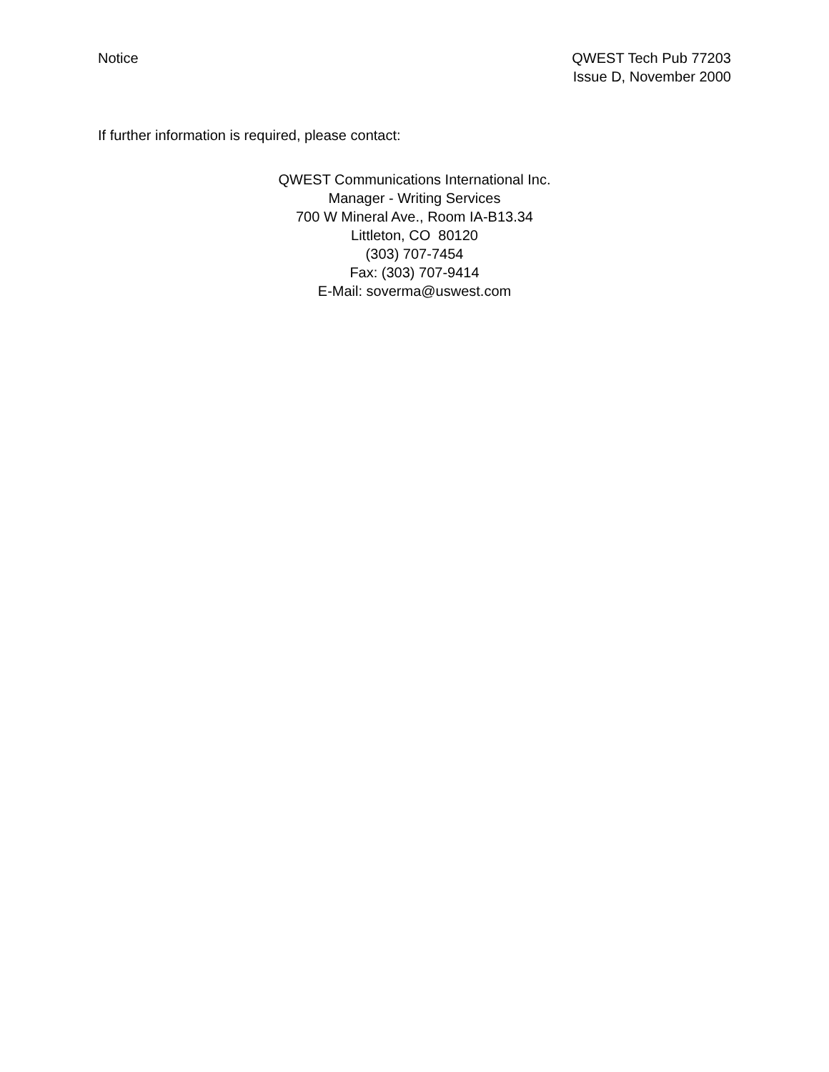Notice QWEST Tech Pub 77203
Issue D, November 2000
If further information is required, please contact:
QWEST Communications International Inc.
Manager - Writing Services
700 W Mineral Ave., Room IA-B13.34
Littleton, CO 80120
(303) 707-7454
Fax: (303) 707-9414
E-Mail: soverma@uswest.com